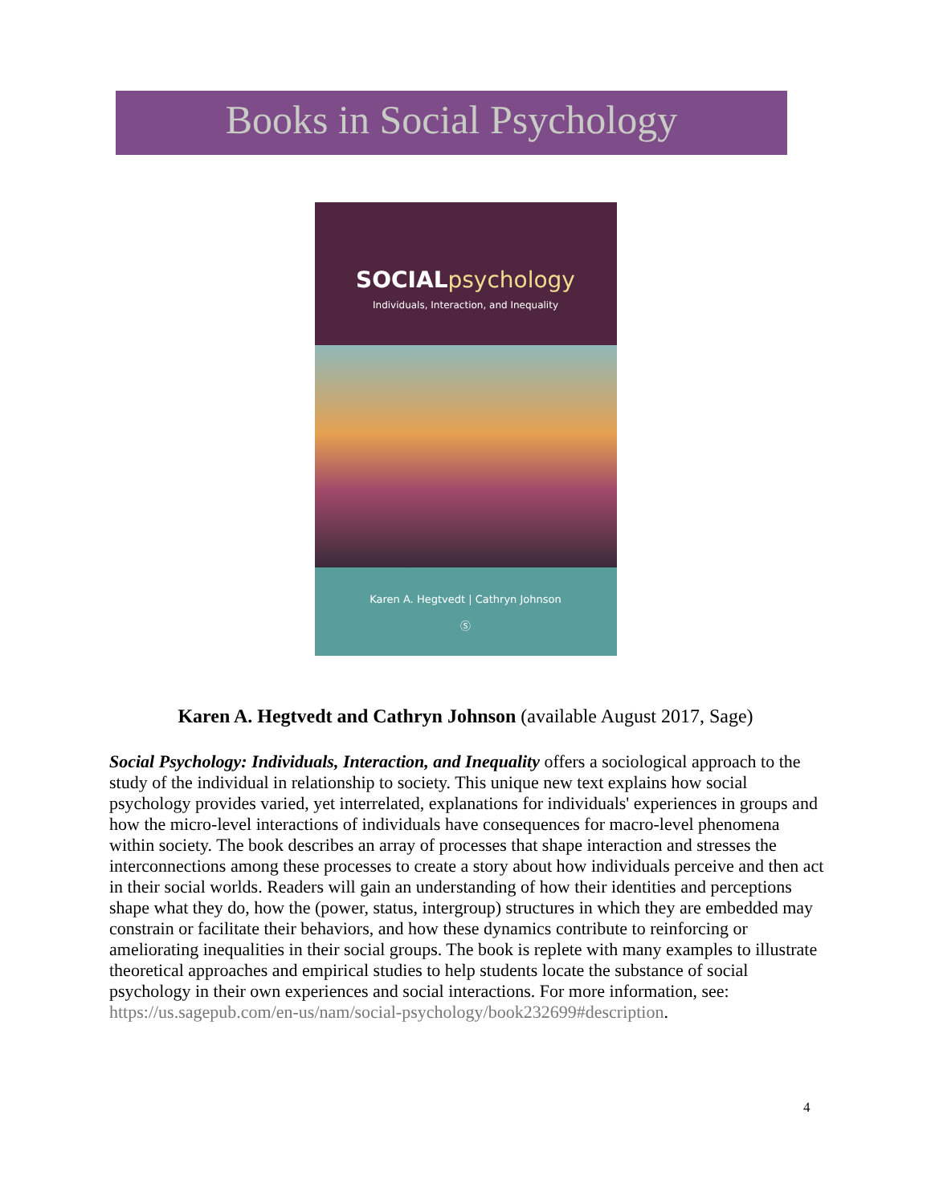Books in Social Psychology
SOCIALpsychology
Individuals, Interaction, and Inequality
Karen A. Hegtvedt | Cathryn Johnson
Ⓢ
Karen A. Hegtvedt and Cathryn Johnson (available August 2017, Sage)
Social Psychology: Individuals, Interaction, and Inequality offers a sociological approach to the study of the individual in relationship to society. This unique new text explains how social psychology provides varied, yet interrelated, explanations for individuals' experiences in groups and how the micro-level interactions of individuals have consequences for macro-level phenomena within society. The book describes an array of processes that shape interaction and stresses the interconnections among these processes to create a story about how individuals perceive and then act in their social worlds. Readers will gain an understanding of how their identities and perceptions shape what they do, how the (power, status, intergroup) structures in which they are embedded may constrain or facilitate their behaviors, and how these dynamics contribute to reinforcing or ameliorating inequalities in their social groups. The book is replete with many examples to illustrate theoretical approaches and empirical studies to help students locate the substance of social psychology in their own experiences and social interactions. For more information, see: https://us.sagepub.com/en-us/nam/social-psychology/book232699#description.
4